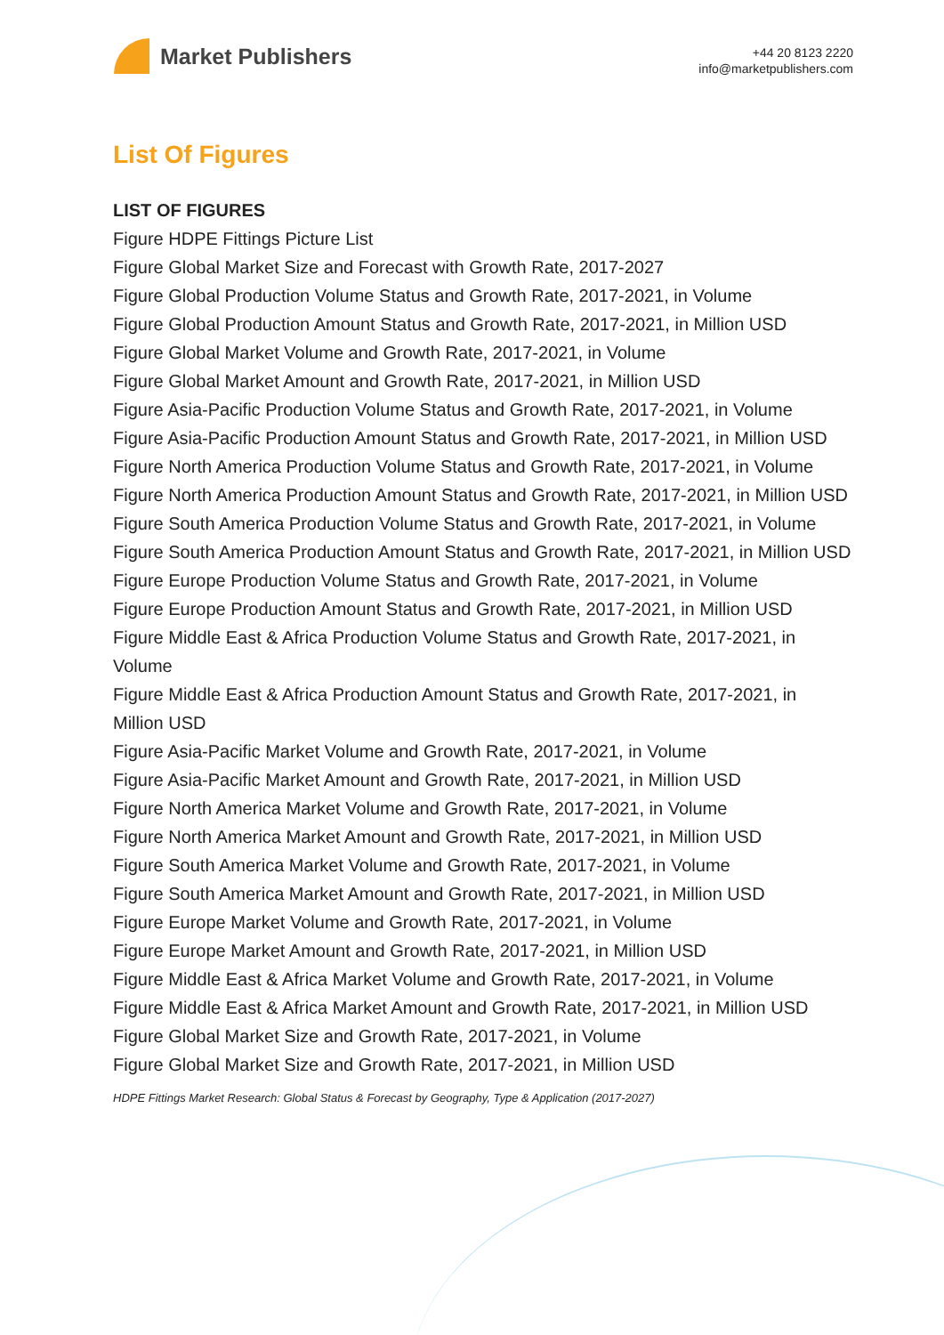Market Publishers
+44 20 8123 2220
info@marketpublishers.com
List Of Figures
LIST OF FIGURES
Figure HDPE Fittings Picture List
Figure Global Market Size and Forecast with Growth Rate, 2017-2027
Figure Global Production Volume Status and Growth Rate, 2017-2021, in Volume
Figure Global Production Amount Status and Growth Rate, 2017-2021, in Million USD
Figure Global Market Volume and Growth Rate, 2017-2021, in Volume
Figure Global Market Amount and Growth Rate, 2017-2021, in Million USD
Figure Asia-Pacific Production Volume Status and Growth Rate, 2017-2021, in Volume
Figure Asia-Pacific Production Amount Status and Growth Rate, 2017-2021, in Million USD
Figure North America Production Volume Status and Growth Rate, 2017-2021, in Volume
Figure North America Production Amount Status and Growth Rate, 2017-2021, in Million USD
Figure South America Production Volume Status and Growth Rate, 2017-2021, in Volume
Figure South America Production Amount Status and Growth Rate, 2017-2021, in Million USD
Figure Europe Production Volume Status and Growth Rate, 2017-2021, in Volume
Figure Europe Production Amount Status and Growth Rate, 2017-2021, in Million USD
Figure Middle East & Africa Production Volume Status and Growth Rate, 2017-2021, in Volume
Figure Middle East & Africa Production Amount Status and Growth Rate, 2017-2021, in Million USD
Figure Asia-Pacific Market Volume and Growth Rate, 2017-2021, in Volume
Figure Asia-Pacific Market Amount and Growth Rate, 2017-2021, in Million USD
Figure North America Market Volume and Growth Rate, 2017-2021, in Volume
Figure North America Market Amount and Growth Rate, 2017-2021, in Million USD
Figure South America Market Volume and Growth Rate, 2017-2021, in Volume
Figure South America Market Amount and Growth Rate, 2017-2021, in Million USD
Figure Europe Market Volume and Growth Rate, 2017-2021, in Volume
Figure Europe Market Amount and Growth Rate, 2017-2021, in Million USD
Figure Middle East & Africa Market Volume and Growth Rate, 2017-2021, in Volume
Figure Middle East & Africa Market Amount and Growth Rate, 2017-2021, in Million USD
Figure Global Market Size and Growth Rate, 2017-2021, in Volume
Figure Global Market Size and Growth Rate, 2017-2021, in Million USD
HDPE Fittings Market Research: Global Status & Forecast by Geography, Type & Application (2017-2027)